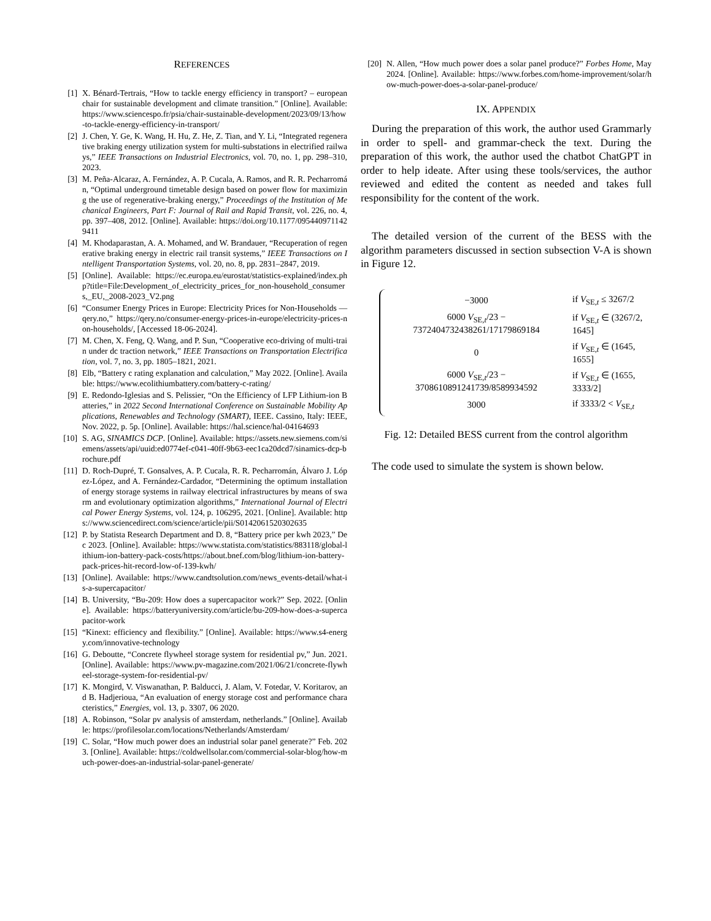REFERENCES
[1] X. Bénard-Tertrais, “How to tackle energy efficiency in transport? – european chair for sustainable development and climate transition.” [Online]. Available: https://www.sciencespo.fr/psia/chair-sustainable-development/2023/09/13/how-to-tackle-energy-efficiency-in-transport/
[2] J. Chen, Y. Ge, K. Wang, H. Hu, Z. He, Z. Tian, and Y. Li, “Integrated regenerative braking energy utilization system for multi-substations in electrified railways,” IEEE Transactions on Industrial Electronics, vol. 70, no. 1, pp. 298–310, 2023.
[3] M. Peña-Alcaraz, A. Fernández, A. P. Cucala, A. Ramos, and R. R. Pecharromán, “Optimal underground timetable design based on power flow for maximizing the use of regenerative-braking energy,” Proceedings of the Institution of Mechanical Engineers, Part F: Journal of Rail and Rapid Transit, vol. 226, no. 4, pp. 397–408, 2012. [Online]. Available: https://doi.org/10.1177/0954409711429411
[4] M. Khodaparastan, A. A. Mohamed, and W. Brandauer, “Recuperation of regenerative braking energy in electric rail transit systems,” IEEE Transactions on Intelligent Transportation Systems, vol. 20, no. 8, pp. 2831–2847, 2019.
[5] [Online]. Available: https://ec.europa.eu/eurostat/statistics-explained/index.php?title=File:Development_of_electricity_prices_for_non-household_consumers,_EU,_2008-2023_V2.png
[6] “Consumer Energy Prices in Europe: Electricity Prices for Non-Households — qery.no,” https://qery.no/consumer-energy-prices-in-europe/electricity-prices-non-households/, [Accessed 18-06-2024].
[7] M. Chen, X. Feng, Q. Wang, and P. Sun, “Cooperative eco-driving of multi-train under dc traction network,” IEEE Transactions on Transportation Electrification, vol. 7, no. 3, pp. 1805–1821, 2021.
[8] Elb, “Battery c rating explanation and calculation,” May 2022. [Online]. Available: https://www.ecolithiumbattery.com/battery-c-rating/
[9] E. Redondo-Iglesias and S. Pelissier, “On the Efficiency of LFP Lithium-ion Batteries,” in 2022 Second International Conference on Sustainable Mobility Applications, Renewables and Technology (SMART), IEEE. Cassino, Italy: IEEE, Nov. 2022, p. 5p. [Online]. Available: https://hal.science/hal-04164693
[10] S. AG, SINAMICS DCP. [Online]. Available: https://assets.new.siemens.com/siemens/assets/api/uuid:ed0774ef-c041-40ff-9b63-eec1ca20dcd7/sinamics-dcp-brochure.pdf
[11] D. Roch-Dupré, T. Gonsalves, A. P. Cucala, R. R. Pecharromán, Álvaro J. López-López, and A. Fernández-Cardador, “Determining the optimum installation of energy storage systems in railway electrical infrastructures by means of swarm and evolutionary optimization algorithms,” International Journal of Electrical Power Energy Systems, vol. 124, p. 106295, 2021. [Online]. Available: https://www.sciencedirect.com/science/article/pii/S0142061520302635
[12] P. by Statista Research Department and D. 8, “Battery price per kwh 2023,” Dec 2023. [Online]. Available: https://www.statista.com/statistics/883118/global-lithium-ion-battery-pack-costs/https://about.bnef.com/blog/lithium-ion-battery-pack-prices-hit-record-low-of-139-kwh/
[13] [Online]. Available: https://www.candtsolution.com/news_events-detail/what-is-a-supercapacitor/
[14] B. University, “Bu-209: How does a supercapacitor work?” Sep. 2022. [Online]. Available: https://batteryuniversity.com/article/bu-209-how-does-a-supercapacitor-work
[15] “Kinext: efficiency and flexibility.” [Online]. Available: https://www.s4-energy.com/innovative-technology
[16] G. Deboutte, “Concrete flywheel storage system for residential pv,” Jun. 2021. [Online]. Available: https://www.pv-magazine.com/2021/06/21/concrete-flywheel-storage-system-for-residential-pv/
[17] K. Mongird, V. Viswanathan, P. Balducci, J. Alam, V. Fotedar, V. Koritarov, and B. Hadjerioua, “An evaluation of energy storage cost and performance characteristics,” Energies, vol. 13, p. 3307, 06 2020.
[18] A. Robinson, “Solar pv analysis of amsterdam, netherlands.” [Online]. Available: https://profilesolar.com/locations/Netherlands/Amsterdam/
[19] C. Solar, “How much power does an industrial solar panel generate?” Feb. 2023. [Online]. Available: https://coldwellsolar.com/commercial-solar-blog/how-much-power-does-an-industrial-solar-panel-generate/
[20] N. Allen, “How much power does a solar panel produce?” Forbes Home, May 2024. [Online]. Available: https://www.forbes.com/home-improvement/solar/how-much-power-does-a-solar-panel-produce/
IX. APPENDIX
During the preparation of this work, the author used Grammarly in order to spell- and grammar-check the text. During the preparation of this work, the author used the chatbot ChatGPT in order to help ideate. After using these tools/services, the author reviewed and edited the content as needed and takes full responsibility for the content of the work.
The detailed version of the current of the BESS with the algorithm parameters discussed in section subsection V-A is shown in Figure 12.
| −3000 | if V<sub>SE,t</sub> ≤ 3267/2 |
| 6000 V<sub>SE,t</sub>/23 − 7372404732438261/17179869184 | if V<sub>SE,t</sub> ∈ (3267/2, 1645] |
| 0 | if V<sub>SE,t</sub> ∈ (1645, 1655] |
| 6000 V<sub>SE,t</sub>/23 − 3708610891241739/8589934592 | if V<sub>SE,t</sub> ∈ (1655, 3333/2] |
| 3000 | if 3333/2 < V<sub>SE,t</sub> |
Fig. 12: Detailed BESS current from the control algorithm
The code used to simulate the system is shown below.